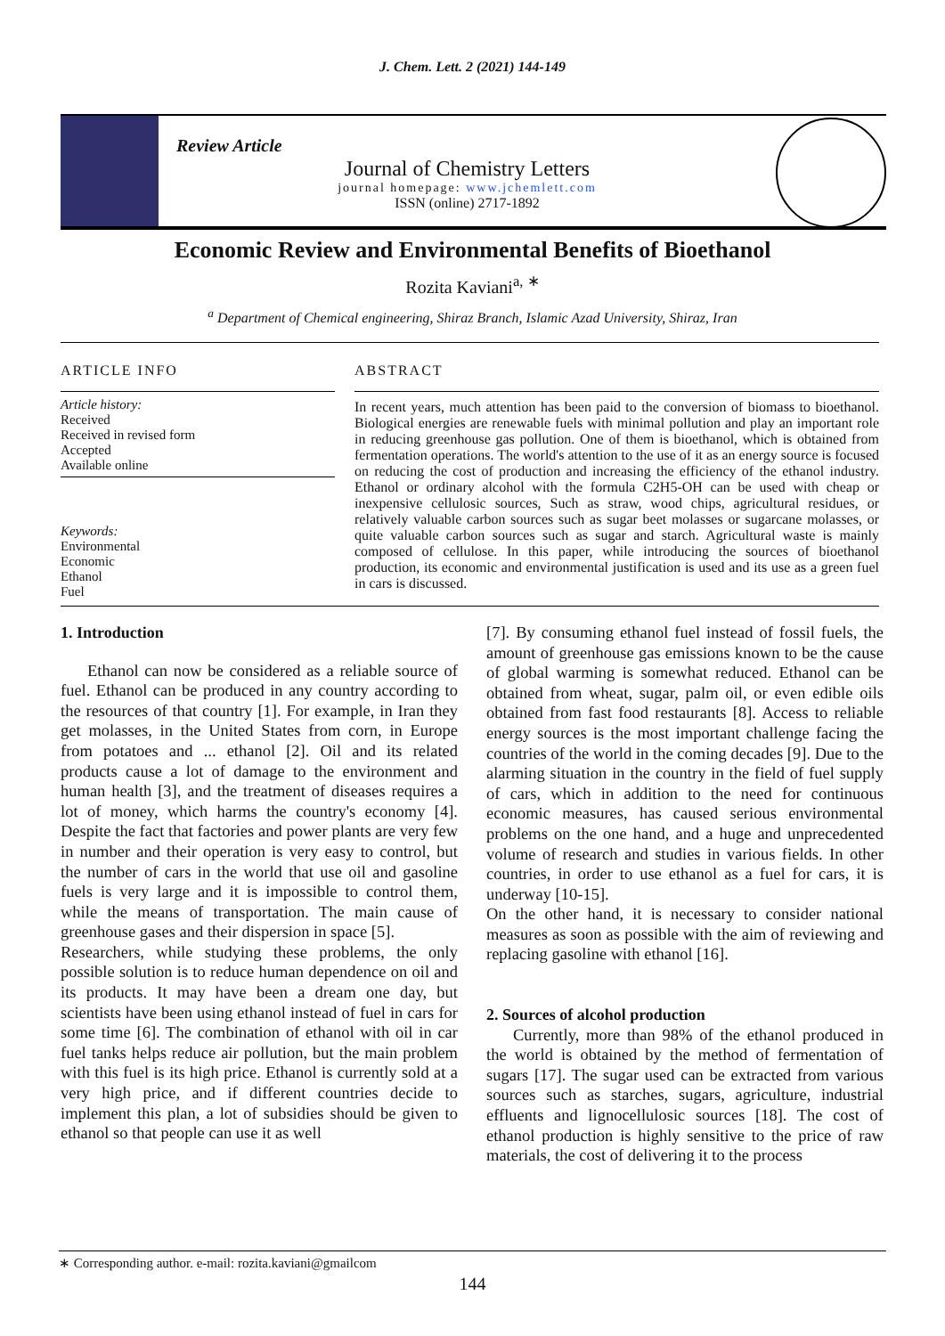J. Chem. Lett. 2 (2021) 144-149
Review Article
Journal of Chemistry Letters
journal homepage: www.jchemlett.com
ISSN (online) 2717-1892
Economic Review and Environmental Benefits of Bioethanol
Rozita Kaviani<sup>a, ∗</sup>
<sup>a</sup> Department of Chemical engineering, Shiraz Branch, Islamic Azad University, Shiraz, Iran
ARTICLE INFO
Article history:
Received
Received in revised form
Accepted
Available online
Keywords:
Environmental
Economic
Ethanol
Fuel
ABSTRACT
In recent years, much attention has been paid to the conversion of biomass to bioethanol. Biological energies are renewable fuels with minimal pollution and play an important role in reducing greenhouse gas pollution. One of them is bioethanol, which is obtained from fermentation operations. The world's attention to the use of it as an energy source is focused on reducing the cost of production and increasing the efficiency of the ethanol industry. Ethanol or ordinary alcohol with the formula C2H5-OH can be used with cheap or inexpensive cellulosic sources, Such as straw, wood chips, agricultural residues, or relatively valuable carbon sources such as sugar beet molasses or sugarcane molasses, or quite valuable carbon sources such as sugar and starch. Agricultural waste is mainly composed of cellulose. In this paper, while introducing the sources of bioethanol production, its economic and environmental justification is used and its use as a green fuel in cars is discussed.
1. Introduction
Ethanol can now be considered as a reliable source of fuel. Ethanol can be produced in any country according to the resources of that country [1]. For example, in Iran they get molasses, in the United States from corn, in Europe from potatoes and ... ethanol [2]. Oil and its related products cause a lot of damage to the environment and human health [3], and the treatment of diseases requires a lot of money, which harms the country's economy [4]. Despite the fact that factories and power plants are very few in number and their operation is very easy to control, but the number of cars in the world that use oil and gasoline fuels is very large and it is impossible to control them, while the means of transportation. The main cause of greenhouse gases and their dispersion in space [5].
Researchers, while studying these problems, the only possible solution is to reduce human dependence on oil and its products. It may have been a dream one day, but scientists have been using ethanol instead of fuel in cars for some time [6]. The combination of ethanol with oil in car fuel tanks helps reduce air pollution, but the main problem with this fuel is its high price. Ethanol is currently sold at a very high price, and if different countries decide to implement this plan, a lot of subsidies should be given to ethanol so that people can use it as well
[7]. By consuming ethanol fuel instead of fossil fuels, the amount of greenhouse gas emissions known to be the cause of global warming is somewhat reduced. Ethanol can be obtained from wheat, sugar, palm oil, or even edible oils obtained from fast food restaurants [8]. Access to reliable energy sources is the most important challenge facing the countries of the world in the coming decades [9]. Due to the alarming situation in the country in the field of fuel supply of cars, which in addition to the need for continuous economic measures, has caused serious environmental problems on the one hand, and a huge and unprecedented volume of research and studies in various fields. In other countries, in order to use ethanol as a fuel for cars, it is underway [10-15].
On the other hand, it is necessary to consider national measures as soon as possible with the aim of reviewing and replacing gasoline with ethanol [16].
2. Sources of alcohol production
Currently, more than 98% of the ethanol produced in the world is obtained by the method of fermentation of sugars [17]. The sugar used can be extracted from various sources such as starches, sugars, agriculture, industrial effluents and lignocellulosic sources [18]. The cost of ethanol production is highly sensitive to the price of raw materials, the cost of delivering it to the process
∗ Corresponding author. e-mail: rozita.kaviani@gmailcom
144